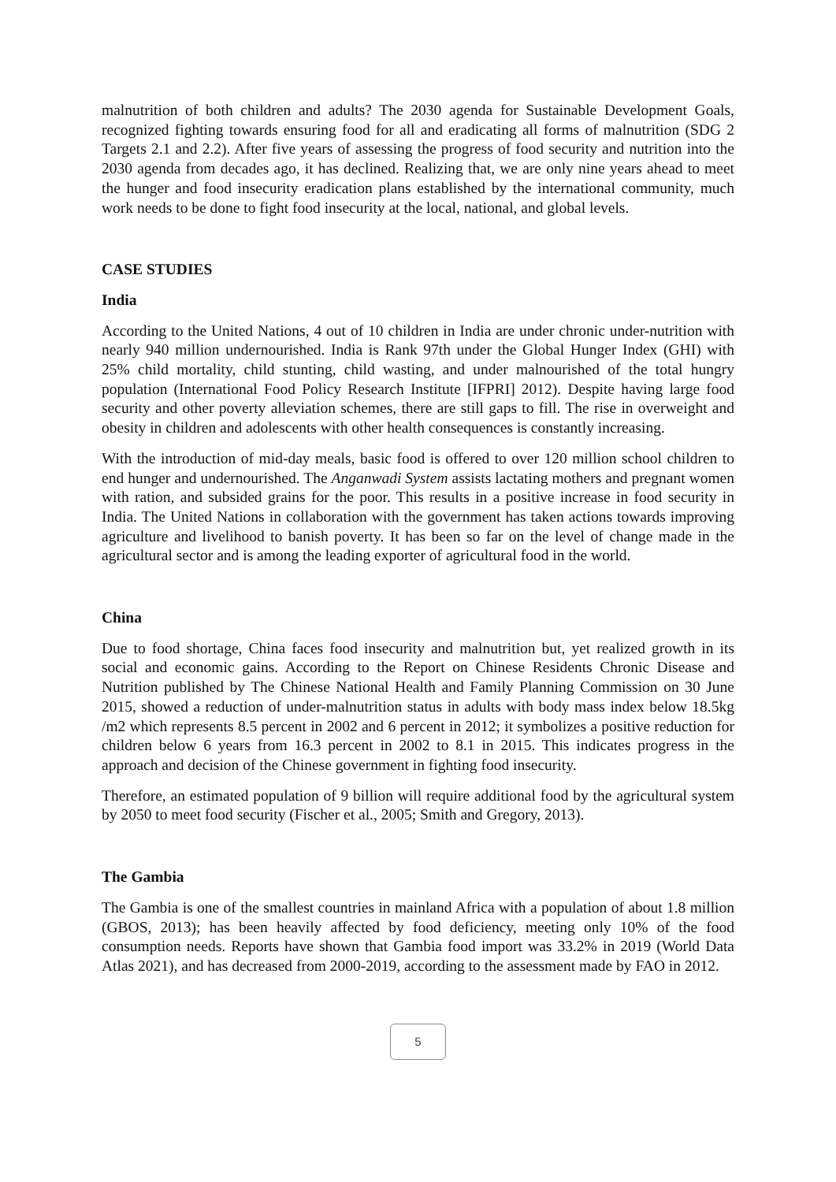malnutrition of both children and adults? The 2030 agenda for Sustainable Development Goals, recognized fighting towards ensuring food for all and eradicating all forms of malnutrition (SDG 2 Targets 2.1 and 2.2). After five years of assessing the progress of food security and nutrition into the 2030 agenda from decades ago, it has declined. Realizing that, we are only nine years ahead to meet the hunger and food insecurity eradication plans established by the international community, much work needs to be done to fight food insecurity at the local, national, and global levels.
CASE STUDIES
India
According to the United Nations, 4 out of 10 children in India are under chronic under-nutrition with nearly 940 million undernourished. India is Rank 97th under the Global Hunger Index (GHI) with 25% child mortality, child stunting, child wasting, and under malnourished of the total hungry population (International Food Policy Research Institute [IFPRI] 2012). Despite having large food security and other poverty alleviation schemes, there are still gaps to fill. The rise in overweight and obesity in children and adolescents with other health consequences is constantly increasing.
With the introduction of mid-day meals, basic food is offered to over 120 million school children to end hunger and undernourished. The Anganwadi System assists lactating mothers and pregnant women with ration, and subsided grains for the poor. This results in a positive increase in food security in India. The United Nations in collaboration with the government has taken actions towards improving agriculture and livelihood to banish poverty. It has been so far on the level of change made in the agricultural sector and is among the leading exporter of agricultural food in the world.
China
Due to food shortage, China faces food insecurity and malnutrition but, yet realized growth in its social and economic gains. According to the Report on Chinese Residents Chronic Disease and Nutrition published by The Chinese National Health and Family Planning Commission on 30 June 2015, showed a reduction of under-malnutrition status in adults with body mass index below 18.5kg /m2 which represents 8.5 percent in 2002 and 6 percent in 2012; it symbolizes a positive reduction for children below 6 years from 16.3 percent in 2002 to 8.1 in 2015. This indicates progress in the approach and decision of the Chinese government in fighting food insecurity.
Therefore, an estimated population of 9 billion will require additional food by the agricultural system by 2050 to meet food security (Fischer et al., 2005; Smith and Gregory, 2013).
The Gambia
The Gambia is one of the smallest countries in mainland Africa with a population of about 1.8 million (GBOS, 2013); has been heavily affected by food deficiency, meeting only 10% of the food consumption needs. Reports have shown that Gambia food import was 33.2% in 2019 (World Data Atlas 2021), and has decreased from 2000-2019, according to the assessment made by FAO in 2012.
5